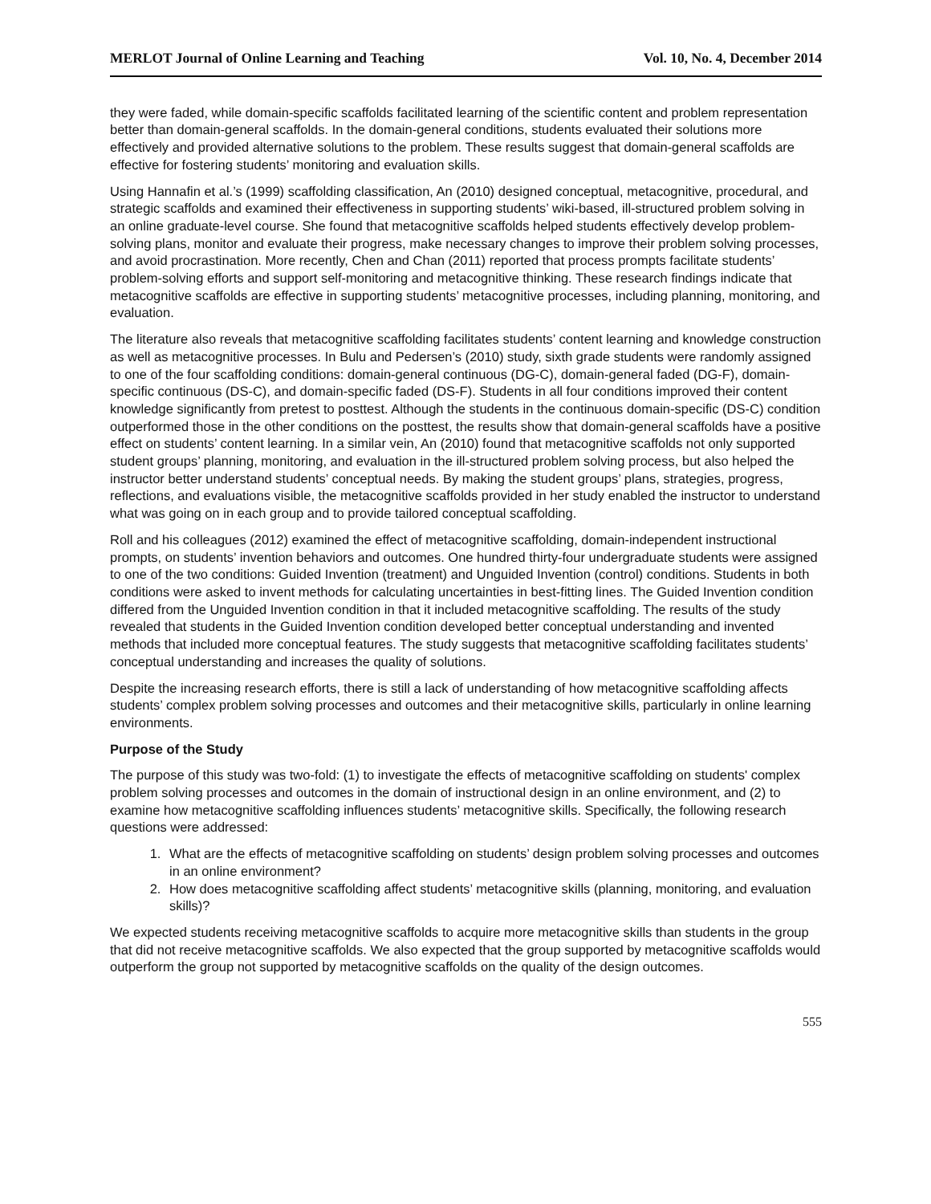MERLOT Journal of Online Learning and Teaching Vol. 10, No. 4, December 2014
they were faded, while domain-specific scaffolds facilitated learning of the scientific content and problem representation better than domain-general scaffolds. In the domain-general conditions, students evaluated their solutions more effectively and provided alternative solutions to the problem. These results suggest that domain-general scaffolds are effective for fostering students’ monitoring and evaluation skills.
Using Hannafin et al.’s (1999) scaffolding classification, An (2010) designed conceptual, metacognitive, procedural, and strategic scaffolds and examined their effectiveness in supporting students’ wiki-based, ill-structured problem solving in an online graduate-level course. She found that metacognitive scaffolds helped students effectively develop problem-solving plans, monitor and evaluate their progress, make necessary changes to improve their problem solving processes, and avoid procrastination. More recently, Chen and Chan (2011) reported that process prompts facilitate students’ problem-solving efforts and support self-monitoring and metacognitive thinking. These research findings indicate that metacognitive scaffolds are effective in supporting students’ metacognitive processes, including planning, monitoring, and evaluation.
The literature also reveals that metacognitive scaffolding facilitates students’ content learning and knowledge construction as well as metacognitive processes. In Bulu and Pedersen’s (2010) study, sixth grade students were randomly assigned to one of the four scaffolding conditions: domain-general continuous (DG-C), domain-general faded (DG-F), domain-specific continuous (DS-C), and domain-specific faded (DS-F). Students in all four conditions improved their content knowledge significantly from pretest to posttest. Although the students in the continuous domain-specific (DS-C) condition outperformed those in the other conditions on the posttest, the results show that domain-general scaffolds have a positive effect on students’ content learning. In a similar vein, An (2010) found that metacognitive scaffolds not only supported student groups’ planning, monitoring, and evaluation in the ill-structured problem solving process, but also helped the instructor better understand students’ conceptual needs. By making the student groups’ plans, strategies, progress, reflections, and evaluations visible, the metacognitive scaffolds provided in her study enabled the instructor to understand what was going on in each group and to provide tailored conceptual scaffolding.
Roll and his colleagues (2012) examined the effect of metacognitive scaffolding, domain-independent instructional prompts, on students’ invention behaviors and outcomes. One hundred thirty-four undergraduate students were assigned to one of the two conditions: Guided Invention (treatment) and Unguided Invention (control) conditions. Students in both conditions were asked to invent methods for calculating uncertainties in best-fitting lines. The Guided Invention condition differed from the Unguided Invention condition in that it included metacognitive scaffolding. The results of the study revealed that students in the Guided Invention condition developed better conceptual understanding and invented methods that included more conceptual features. The study suggests that metacognitive scaffolding facilitates students’ conceptual understanding and increases the quality of solutions.
Despite the increasing research efforts, there is still a lack of understanding of how metacognitive scaffolding affects students’ complex problem solving processes and outcomes and their metacognitive skills, particularly in online learning environments.
Purpose of the Study
The purpose of this study was two-fold: (1) to investigate the effects of metacognitive scaffolding on students' complex problem solving processes and outcomes in the domain of instructional design in an online environment, and (2) to examine how metacognitive scaffolding influences students’ metacognitive skills. Specifically, the following research questions were addressed:
1. What are the effects of metacognitive scaffolding on students’ design problem solving processes and outcomes in an online environment?
2. How does metacognitive scaffolding affect students’ metacognitive skills (planning, monitoring, and evaluation skills)?
We expected students receiving metacognitive scaffolds to acquire more metacognitive skills than students in the group that did not receive metacognitive scaffolds. We also expected that the group supported by metacognitive scaffolds would outperform the group not supported by metacognitive scaffolds on the quality of the design outcomes.
555